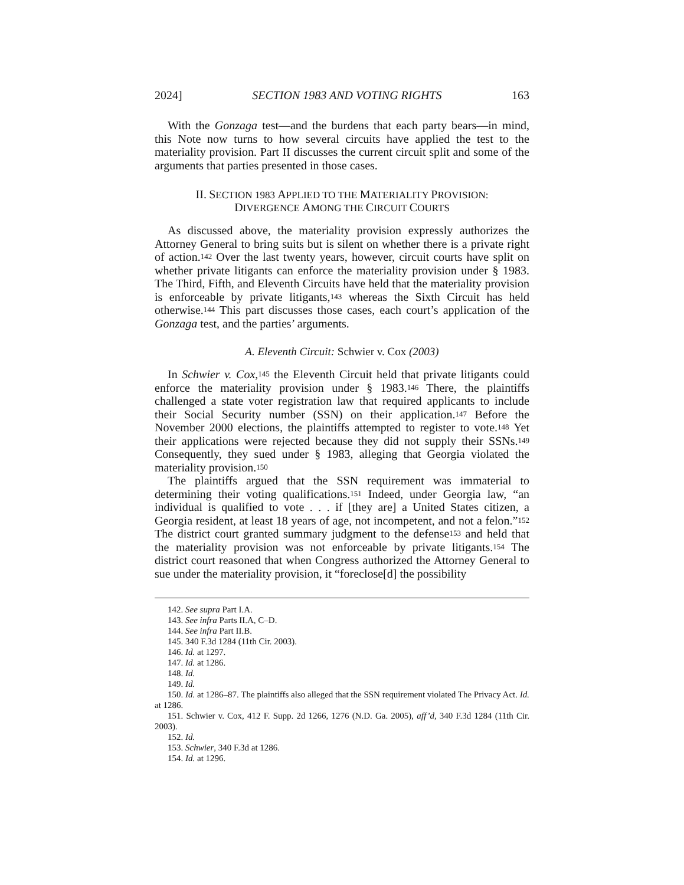2024] SECTION 1983 AND VOTING RIGHTS 163
With the Gonzaga test—and the burdens that each party bears—in mind, this Note now turns to how several circuits have applied the test to the materiality provision. Part II discusses the current circuit split and some of the arguments that parties presented in those cases.
II. SECTION 1983 APPLIED TO THE MATERIALITY PROVISION:
DIVERGENCE AMONG THE CIRCUIT COURTS
As discussed above, the materiality provision expressly authorizes the Attorney General to bring suits but is silent on whether there is a private right of action.<sup>142</sup> Over the last twenty years, however, circuit courts have split on whether private litigants can enforce the materiality provision under § 1983. The Third, Fifth, and Eleventh Circuits have held that the materiality provision is enforceable by private litigants,<sup>143</sup> whereas the Sixth Circuit has held otherwise.<sup>144</sup> This part discusses those cases, each court’s application of the Gonzaga test, and the parties’ arguments.
A. Eleventh Circuit: Schwier v. Cox (2003)
In Schwier v. Cox,<sup>145</sup> the Eleventh Circuit held that private litigants could enforce the materiality provision under § 1983.<sup>146</sup> There, the plaintiffs challenged a state voter registration law that required applicants to include their Social Security number (SSN) on their application.<sup>147</sup> Before the November 2000 elections, the plaintiffs attempted to register to vote.<sup>148</sup> Yet their applications were rejected because they did not supply their SSNs.<sup>149</sup> Consequently, they sued under § 1983, alleging that Georgia violated the materiality provision.<sup>150</sup>
The plaintiffs argued that the SSN requirement was immaterial to determining their voting qualifications.<sup>151</sup> Indeed, under Georgia law, “an individual is qualified to vote . . . if [they are] a United States citizen, a Georgia resident, at least 18 years of age, not incompetent, and not a felon.”<sup>152</sup> The district court granted summary judgment to the defense<sup>153</sup> and held that the materiality provision was not enforceable by private litigants.<sup>154</sup> The district court reasoned that when Congress authorized the Attorney General to sue under the materiality provision, it “foreclose[d] the possibility
142. See supra Part I.A.
143. See infra Parts II.A, C–D.
144. See infra Part II.B.
145. 340 F.3d 1284 (11th Cir. 2003).
146. Id. at 1297.
147. Id. at 1286.
148. Id.
149. Id.
150. Id. at 1286–87. The plaintiffs also alleged that the SSN requirement violated The Privacy Act. Id. at 1286.
151. Schwier v. Cox, 412 F. Supp. 2d 1266, 1276 (N.D. Ga. 2005), aff’d, 340 F.3d 1284 (11th Cir. 2003).
152. Id.
153. Schwier, 340 F.3d at 1286.
154. Id. at 1296.